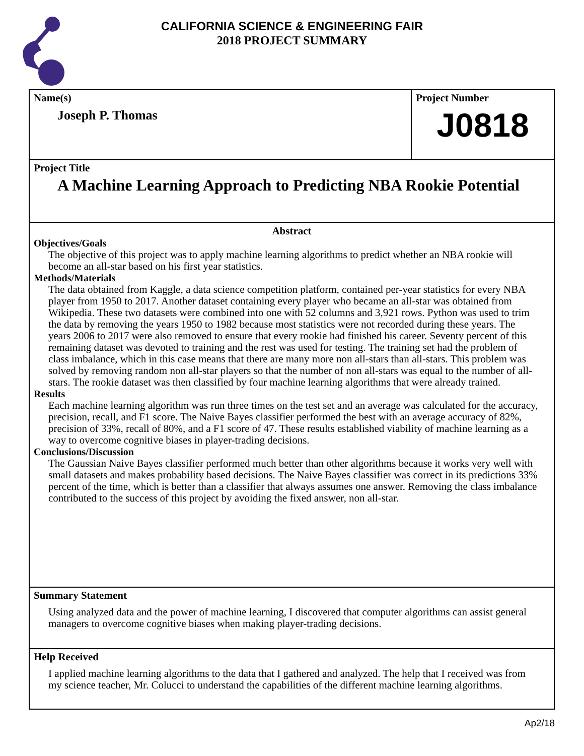CALIFORNIA SCIENCE & ENGINEERING FAIR
2018 PROJECT SUMMARY
Name(s)
Joseph P. Thomas
Project Number
J0818
Project Title
A Machine Learning Approach to Predicting NBA Rookie Potential
Abstract
Objectives/Goals
The objective of this project was to apply machine learning algorithms to predict whether an NBA rookie will become an all-star based on his first year statistics.
Methods/Materials
The data obtained from Kaggle, a data science competition platform, contained per-year statistics for every NBA player from 1950 to 2017. Another dataset containing every player who became an all-star was obtained from Wikipedia. These two datasets were combined into one with 52 columns and 3,921 rows. Python was used to trim the data by removing the years 1950 to 1982 because most statistics were not recorded during these years. The years 2006 to 2017 were also removed to ensure that every rookie had finished his career. Seventy percent of this remaining dataset was devoted to training and the rest was used for testing. The training set had the problem of class imbalance, which in this case means that there are many more non all-stars than all-stars. This problem was solved by removing random non all-star players so that the number of non all-stars was equal to the number of all-stars. The rookie dataset was then classified by four machine learning algorithms that were already trained.
Results
Each machine learning algorithm was run three times on the test set and an average was calculated for the accuracy, precision, recall, and F1 score. The Naive Bayes classifier performed the best with an average accuracy of 82%, precision of 33%, recall of 80%, and a F1 score of 47. These results established viability of machine learning as a way to overcome cognitive biases in player-trading decisions.
Conclusions/Discussion
The Gaussian Naive Bayes classifier performed much better than other algorithms because it works very well with small datasets and makes probability based decisions. The Naive Bayes classifier was correct in its predictions 33% percent of the time, which is better than a classifier that always assumes one answer. Removing the class imbalance contributed to the success of this project by avoiding the fixed answer, non all-star.
Summary Statement
Using analyzed data and the power of machine learning, I discovered that computer algorithms can assist general managers to overcome cognitive biases when making player-trading decisions.
Help Received
I applied machine learning algorithms to the data that I gathered and analyzed. The help that I received was from my science teacher, Mr. Colucci to understand the capabilities of the different machine learning algorithms.
Ap2/18